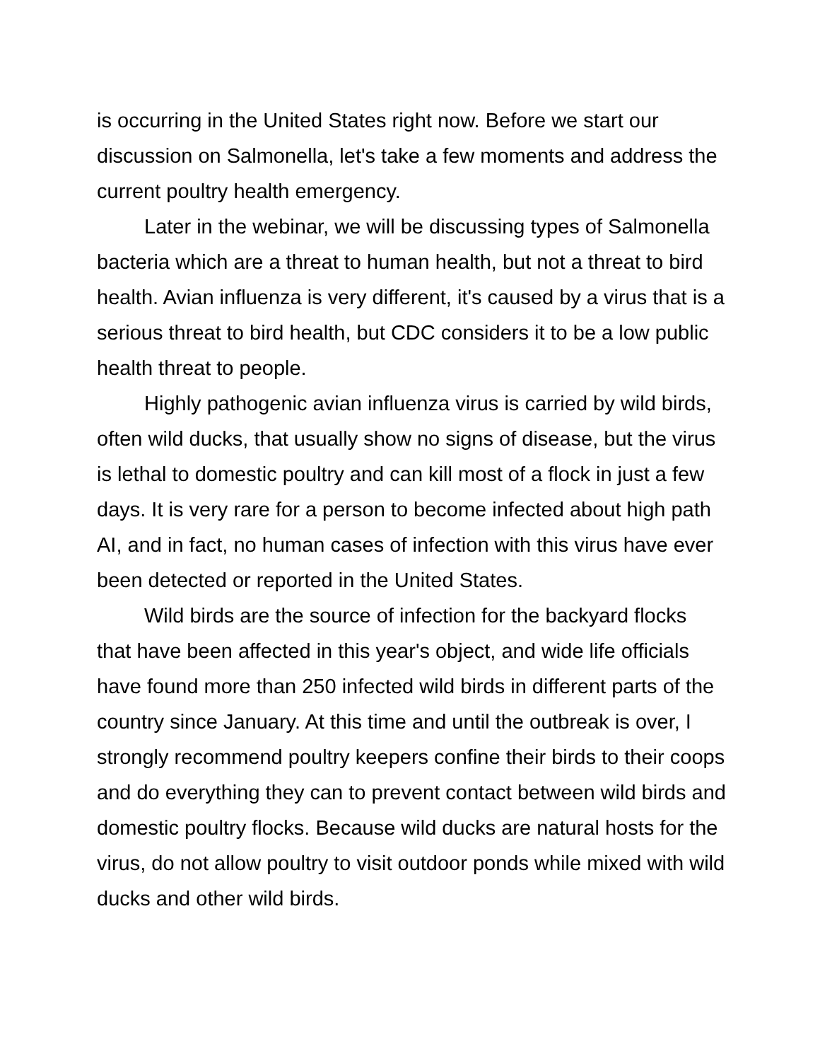is occurring in the United States right now. Before we start our discussion on Salmonella, let's take a few moments and address the current poultry health emergency.
Later in the webinar, we will be discussing types of Salmonella bacteria which are a threat to human health, but not a threat to bird health. Avian influenza is very different, it's caused by a virus that is a serious threat to bird health, but CDC considers it to be a low public health threat to people.
Highly pathogenic avian influenza virus is carried by wild birds, often wild ducks, that usually show no signs of disease, but the virus is lethal to domestic poultry and can kill most of a flock in just a few days. It is very rare for a person to become infected about high path AI, and in fact, no human cases of infection with this virus have ever been detected or reported in the United States.
Wild birds are the source of infection for the backyard flocks that have been affected in this year's object, and wide life officials have found more than 250 infected wild birds in different parts of the country since January. At this time and until the outbreak is over, I strongly recommend poultry keepers confine their birds to their coops and do everything they can to prevent contact between wild birds and domestic poultry flocks. Because wild ducks are natural hosts for the virus, do not allow poultry to visit outdoor ponds while mixed with wild ducks and other wild birds.